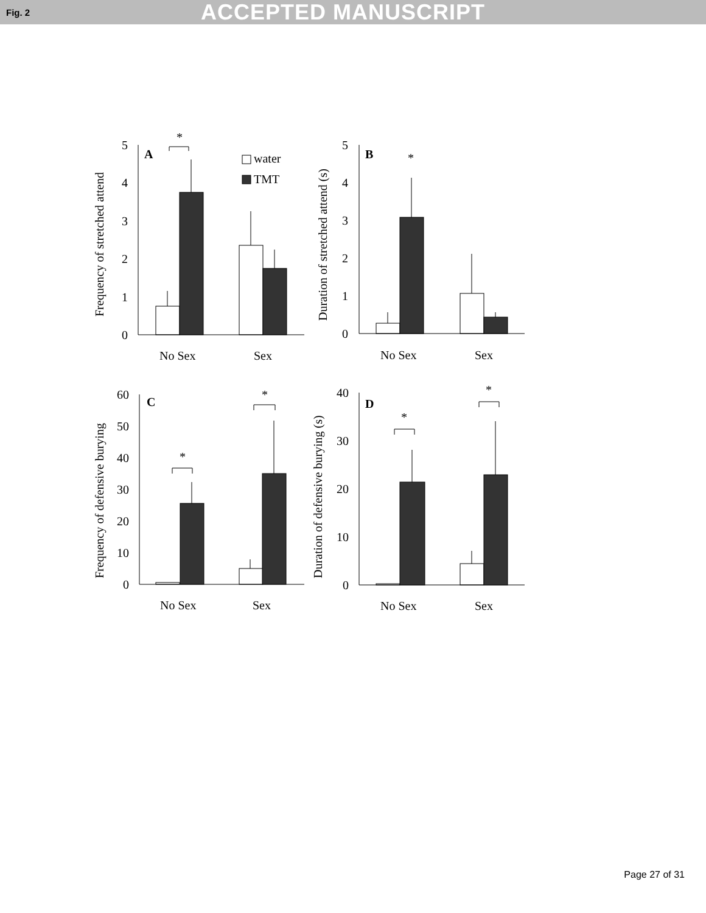Fig. 2 ACCEPTED MANUSCRIPT
5
4
3
2
1
0
5
4
3
2
1
0
60
50
40
30
20
10
0
40
30
20
10
0
A
B
C
D
*
*
*
*
*
*
water
TMT
No Sex
Sex
No Sex
Sex
No Sex
Sex
No Sex
Sex
Frequency of stretched attend
Duration of stretched attend (s)
Frequency of defensive burying
Duration of defensive burying (s)
Page 27 of 31